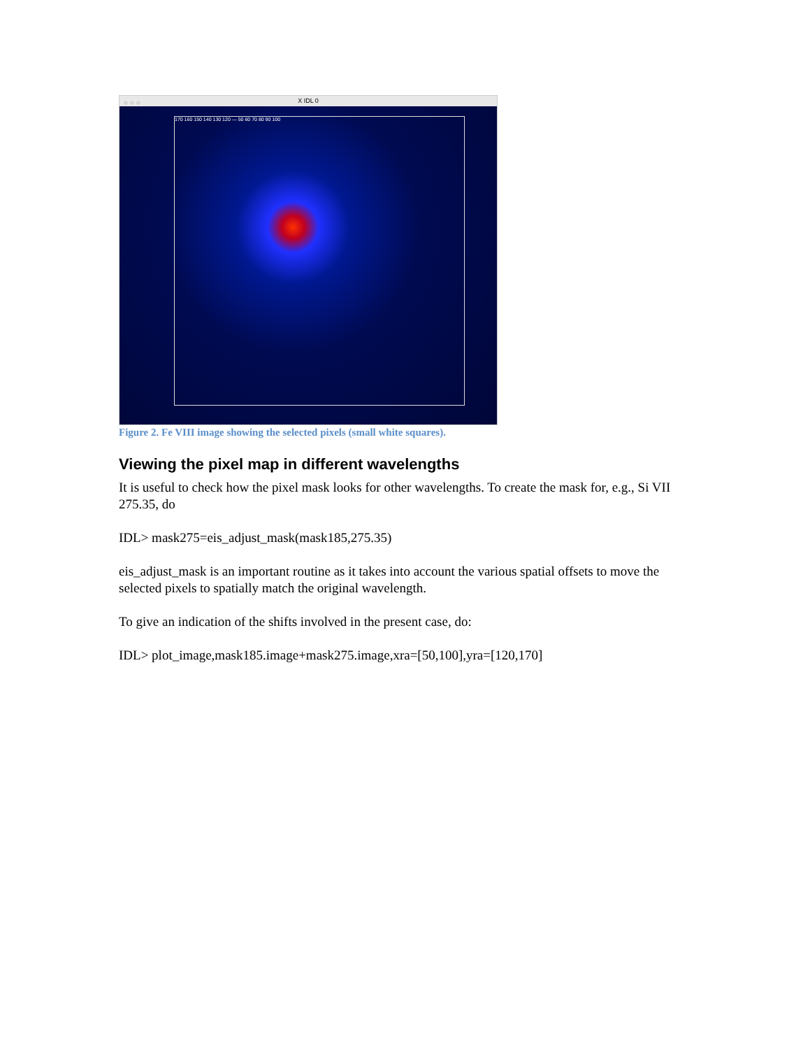○ ○ ○ X IDL 0
170 160 150 140 130 120 — 50 60 70 80 90 100
Figure 2. Fe VIII image showing the selected pixels (small white squares).
Viewing the pixel map in different wavelengths
It is useful to check how the pixel mask looks for other wavelengths. To create the mask for, e.g., Si VII 275.35, do
IDL> mask275=eis_adjust_mask(mask185,275.35)
eis_adjust_mask is an important routine as it takes into account the various spatial offsets to move the selected pixels to spatially match the original wavelength.
To give an indication of the shifts involved in the present case, do:
IDL> plot_image,mask185.image+mask275.image,xra=[50,100],yra=[120,170]